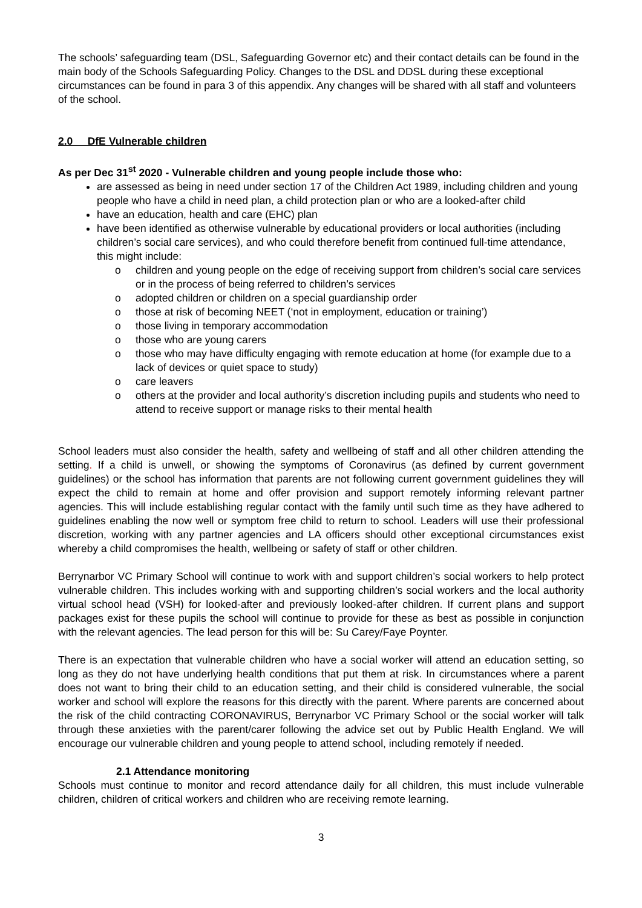The schools’ safeguarding team (DSL, Safeguarding Governor etc) and their contact details can be found in the main body of the Schools Safeguarding Policy. Changes to the DSL and DDSL during these exceptional circumstances can be found in para 3 of this appendix. Any changes will be shared with all staff and volunteers of the school.
2.0 DfE Vulnerable children
As per Dec 31<sup>st</sup> 2020 - Vulnerable children and young people include those who:
are assessed as being in need under section 17 of the Children Act 1989, including children and young people who have a child in need plan, a child protection plan or who are a looked-after child
have an education, health and care (EHC) plan
have been identified as otherwise vulnerable by educational providers or local authorities (including children’s social care services), and who could therefore benefit from continued full-time attendance, this might include:
o children and young people on the edge of receiving support from children’s social care services or in the process of being referred to children’s services
o adopted children or children on a special guardianship order
o those at risk of becoming NEET (‘not in employment, education or training’)
o those living in temporary accommodation
o those who are young carers
o those who may have difficulty engaging with remote education at home (for example due to a lack of devices or quiet space to study)
o care leavers
o others at the provider and local authority’s discretion including pupils and students who need to attend to receive support or manage risks to their mental health
School leaders must also consider the health, safety and wellbeing of staff and all other children attending the setting. If a child is unwell, or showing the symptoms of Coronavirus (as defined by current government guidelines) or the school has information that parents are not following current government guidelines they will expect the child to remain at home and offer provision and support remotely informing relevant partner agencies. This will include establishing regular contact with the family until such time as they have adhered to guidelines enabling the now well or symptom free child to return to school. Leaders will use their professional discretion, working with any partner agencies and LA officers should other exceptional circumstances exist whereby a child compromises the health, wellbeing or safety of staff or other children.
Berrynarbor VC Primary School will continue to work with and support children’s social workers to help protect vulnerable children. This includes working with and supporting children’s social workers and the local authority virtual school head (VSH) for looked-after and previously looked-after children. If current plans and support packages exist for these pupils the school will continue to provide for these as best as possible in conjunction with the relevant agencies. The lead person for this will be: Su Carey/Faye Poynter.
There is an expectation that vulnerable children who have a social worker will attend an education setting, so long as they do not have underlying health conditions that put them at risk. In circumstances where a parent does not want to bring their child to an education setting, and their child is considered vulnerable, the social worker and school will explore the reasons for this directly with the parent. Where parents are concerned about the risk of the child contracting CORONAVIRUS, Berrynarbor VC Primary School or the social worker will talk through these anxieties with the parent/carer following the advice set out by Public Health England. We will encourage our vulnerable children and young people to attend school, including remotely if needed.
2.1 Attendance monitoring
Schools must continue to monitor and record attendance daily for all children, this must include vulnerable children, children of critical workers and children who are receiving remote learning.
3